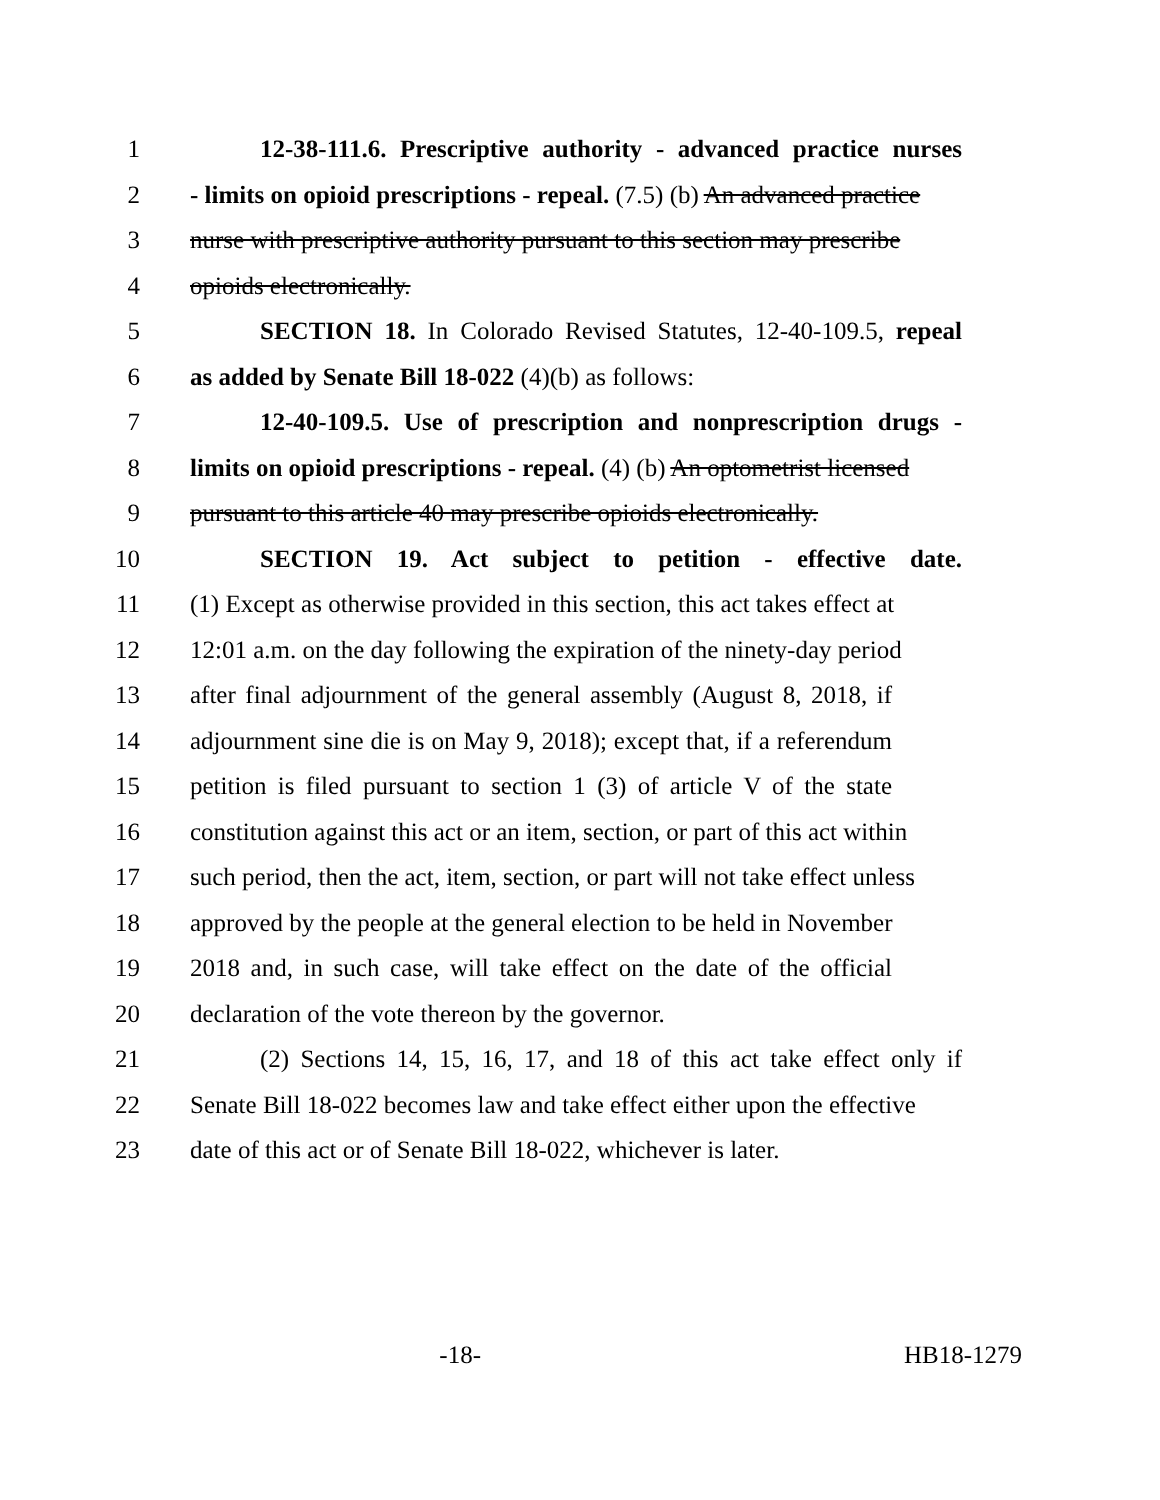1 12-38-111.6. Prescriptive authority - advanced practice nurses
2 - limits on opioid prescriptions - repeal. (7.5) (b) An advanced practice
3 nurse with prescriptive authority pursuant to this section may prescribe
4 opioids electronically.
5 SECTION 18. In Colorado Revised Statutes, 12-40-109.5, repeal
6 as added by Senate Bill 18-022 (4)(b) as follows:
7 12-40-109.5. Use of prescription and nonprescription drugs -
8 limits on opioid prescriptions - repeal. (4) (b) An optometrist licensed
9 pursuant to this article 40 may prescribe opioids electronically.
10 SECTION 19. Act subject to petition - effective date.
11 (1) Except as otherwise provided in this section, this act takes effect at
12 12:01 a.m. on the day following the expiration of the ninety-day period
13 after final adjournment of the general assembly (August 8, 2018, if
14 adjournment sine die is on May 9, 2018); except that, if a referendum
15 petition is filed pursuant to section 1 (3) of article V of the state
16 constitution against this act or an item, section, or part of this act within
17 such period, then the act, item, section, or part will not take effect unless
18 approved by the people at the general election to be held in November
19 2018 and, in such case, will take effect on the date of the official
20 declaration of the vote thereon by the governor.
21 (2) Sections 14, 15, 16, 17, and 18 of this act take effect only if
22 Senate Bill 18-022 becomes law and take effect either upon the effective
23 date of this act or of Senate Bill 18-022, whichever is later.
-18- HB18-1279